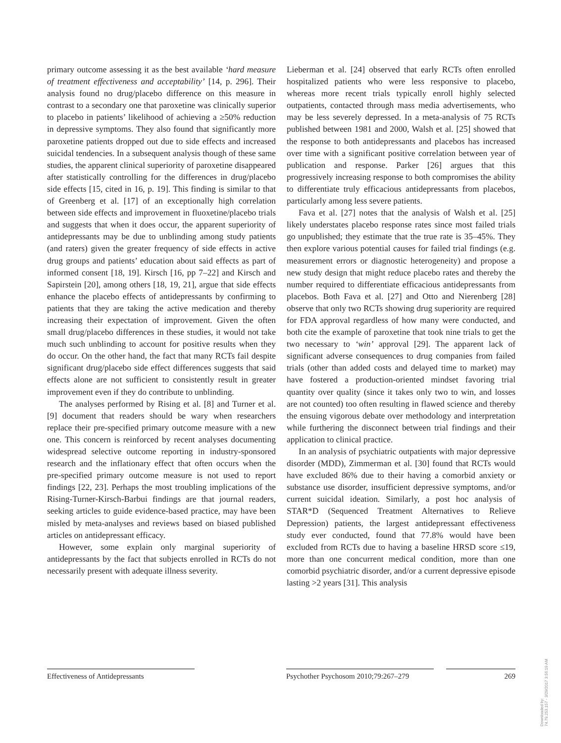primary outcome assessing it as the best available ‘hard measure of treatment effectiveness and acceptability’ [14, p. 296]. Their analysis found no drug/placebo difference on this measure in contrast to a secondary one that paroxetine was clinically superior to placebo in patients’ likelihood of achieving a ≥50% reduction in depressive symptoms. They also found that significantly more paroxetine patients dropped out due to side effects and increased suicidal tendencies. In a subsequent analysis though of these same studies, the apparent clinical superiority of paroxetine disappeared after statistically controlling for the differences in drug/placebo side effects [15, cited in 16, p. 19]. This finding is similar to that of Greenberg et al. [17] of an exceptionally high correlation between side effects and improvement in fluoxetine/placebo trials and suggests that when it does occur, the apparent superiority of antidepressants may be due to unblinding among study patients (and raters) given the greater frequency of side effects in active drug groups and patients’ education about said effects as part of informed consent [18, 19]. Kirsch [16, pp 7–22] and Kirsch and Sapirstein [20], among others [18, 19, 21], argue that side effects enhance the placebo effects of antidepressants by confirming to patients that they are taking the active medication and thereby increasing their expectation of improvement. Given the often small drug/placebo differences in these studies, it would not take much such unblinding to account for positive results when they do occur. On the other hand, the fact that many RCTs fail despite significant drug/placebo side effect differences suggests that said effects alone are not sufficient to consistently result in greater improvement even if they do contribute to unblinding.
The analyses performed by Rising et al. [8] and Turner et al. [9] document that readers should be wary when researchers replace their pre-specified primary outcome measure with a new one. This concern is reinforced by recent analyses documenting widespread selective outcome reporting in industry-sponsored research and the inflationary effect that often occurs when the pre-specified primary outcome measure is not used to report findings [22, 23]. Perhaps the most troubling implications of the Rising-Turner-Kirsch-Barbui findings are that journal readers, seeking articles to guide evidence-based practice, may have been misled by meta-analyses and reviews based on biased published articles on antidepressant efficacy.
However, some explain only marginal superiority of antidepressants by the fact that subjects enrolled in RCTs do not necessarily present with adequate illness severity.
Lieberman et al. [24] observed that early RCTs often enrolled hospitalized patients who were less responsive to placebo, whereas more recent trials typically enroll highly selected outpatients, contacted through mass media advertisements, who may be less severely depressed. In a meta-analysis of 75 RCTs published between 1981 and 2000, Walsh et al. [25] showed that the response to both antidepressants and placebos has increased over time with a significant positive correlation between year of publication and response. Parker [26] argues that this progressively increasing response to both compromises the ability to differentiate truly efficacious antidepressants from placebos, particularly among less severe patients.
Fava et al. [27] notes that the analysis of Walsh et al. [25] likely understates placebo response rates since most failed trials go unpublished; they estimate that the true rate is 35–45%. They then explore various potential causes for failed trial findings (e.g. measurement errors or diagnostic heterogeneity) and propose a new study design that might reduce placebo rates and thereby the number required to differentiate efficacious antidepressants from placebos. Both Fava et al. [27] and Otto and Nierenberg [28] observe that only two RCTs showing drug superiority are required for FDA approval regardless of how many were conducted, and both cite the example of paroxetine that took nine trials to get the two necessary to ‘win’ approval [29]. The apparent lack of significant adverse consequences to drug companies from failed trials (other than added costs and delayed time to market) may have fostered a production-oriented mindset favoring trial quantity over quality (since it takes only two to win, and losses are not counted) too often resulting in flawed science and thereby the ensuing vigorous debate over methodology and interpretation while furthering the disconnect between trial findings and their application to clinical practice.
In an analysis of psychiatric outpatients with major depressive disorder (MDD), Zimmerman et al. [30] found that RCTs would have excluded 86% due to their having a comorbid anxiety or substance use disorder, insufficient depressive symptoms, and/or current suicidal ideation. Similarly, a post hoc analysis of STAR*D (Sequenced Treatment Alternatives to Relieve Depression) patients, the largest antidepressant effectiveness study ever conducted, found that 77.8% would have been excluded from RCTs due to having a baseline HRSD score ≤19, more than one concurrent medical condition, more than one comorbid psychiatric disorder, and/or a current depressive episode lasting >2 years [31]. This analysis
Effectiveness of Antidepressants Psychother Psychosom 2010;79:267–279
269
Downloaded by:
74.79.253.157 - 3/29/2017 3:56:19 AM